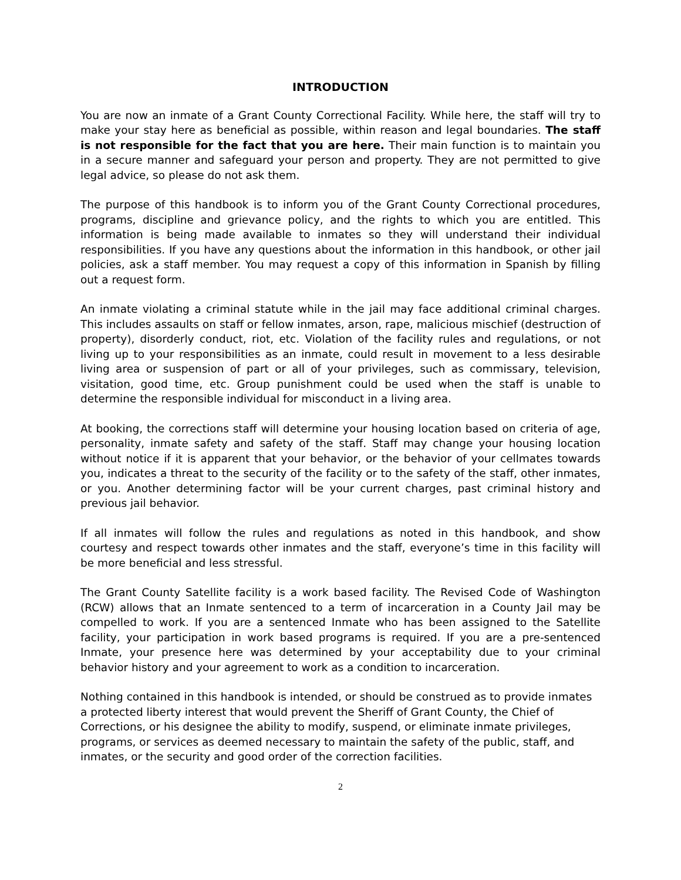INTRODUCTION
You are now an inmate of a Grant County Correctional Facility. While here, the staff will try to make your stay here as beneficial as possible, within reason and legal boundaries. The staff is not responsible for the fact that you are here. Their main function is to maintain you in a secure manner and safeguard your person and property. They are not permitted to give legal advice, so please do not ask them.
The purpose of this handbook is to inform you of the Grant County Correctional procedures, programs, discipline and grievance policy, and the rights to which you are entitled. This information is being made available to inmates so they will understand their individual responsibilities. If you have any questions about the information in this handbook, or other jail policies, ask a staff member. You may request a copy of this information in Spanish by filling out a request form.
An inmate violating a criminal statute while in the jail may face additional criminal charges. This includes assaults on staff or fellow inmates, arson, rape, malicious mischief (destruction of property), disorderly conduct, riot, etc. Violation of the facility rules and regulations, or not living up to your responsibilities as an inmate, could result in movement to a less desirable living area or suspension of part or all of your privileges, such as commissary, television, visitation, good time, etc. Group punishment could be used when the staff is unable to determine the responsible individual for misconduct in a living area.
At booking, the corrections staff will determine your housing location based on criteria of age, personality, inmate safety and safety of the staff. Staff may change your housing location without notice if it is apparent that your behavior, or the behavior of your cellmates towards you, indicates a threat to the security of the facility or to the safety of the staff, other inmates, or you. Another determining factor will be your current charges, past criminal history and previous jail behavior.
If all inmates will follow the rules and regulations as noted in this handbook, and show courtesy and respect towards other inmates and the staff, everyone’s time in this facility will be more beneficial and less stressful.
The Grant County Satellite facility is a work based facility. The Revised Code of Washington (RCW) allows that an Inmate sentenced to a term of incarceration in a County Jail may be compelled to work. If you are a sentenced Inmate who has been assigned to the Satellite facility, your participation in work based programs is required. If you are a pre-sentenced Inmate, your presence here was determined by your acceptability due to your criminal behavior history and your agreement to work as a condition to incarceration.
Nothing contained in this handbook is intended, or should be construed as to provide inmates a protected liberty interest that would prevent the Sheriff of Grant County, the Chief of Corrections, or his designee the ability to modify, suspend, or eliminate inmate privileges, programs, or services as deemed necessary to maintain the safety of the public, staff, and inmates, or the security and good order of the correction facilities.
2